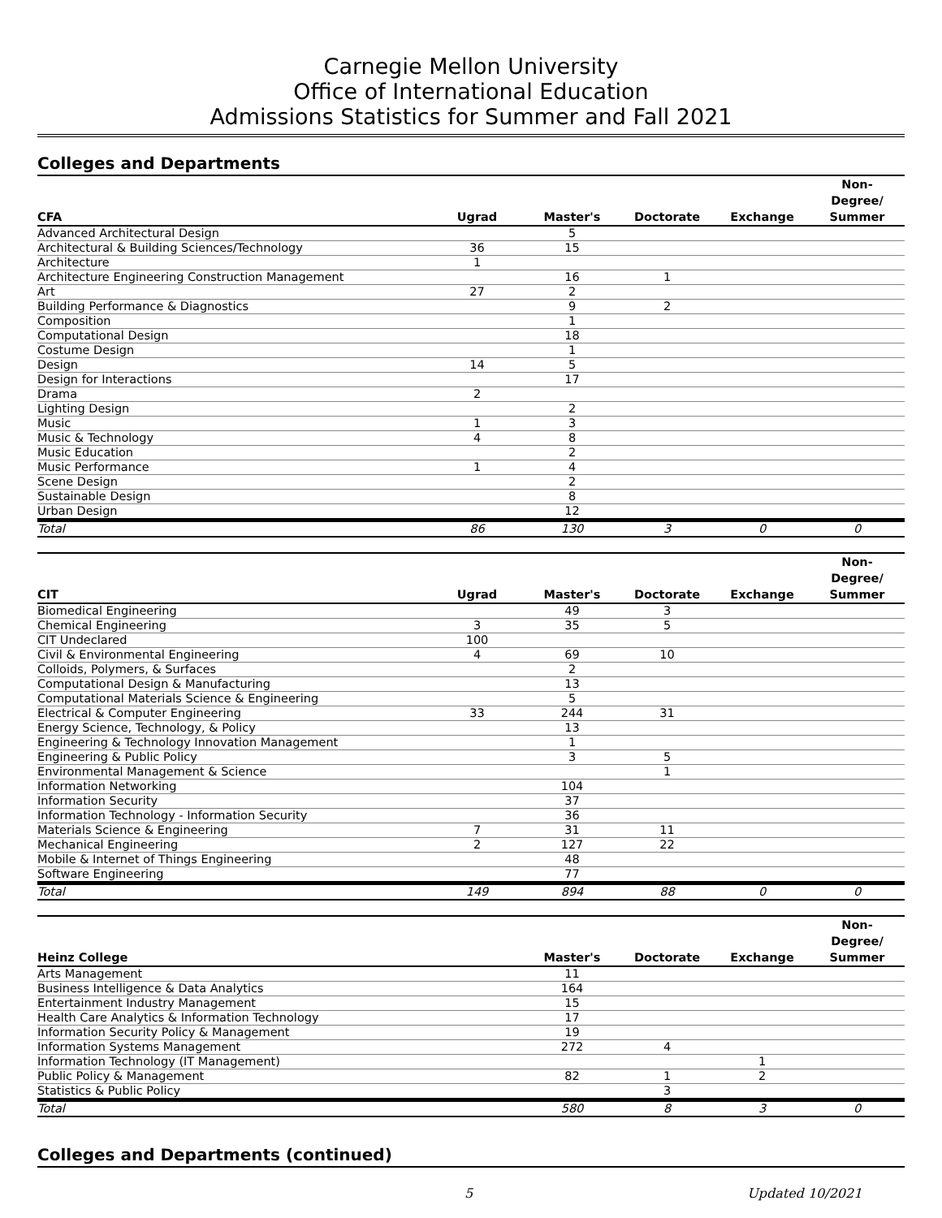Carnegie Mellon University
Office of International Education
Admissions Statistics for Summer and Fall 2021
Colleges and Departments
| CFA | Ugrad | Master's | Doctorate | Exchange | Non- Degree/ Summer |
| --- | --- | --- | --- | --- | --- |
| Advanced Architectural Design | | 5 | | | |
| Architectural & Building Sciences/Technology | 36 | 15 | | | |
| Architecture | 1 | | | | |
| Architecture Engineering Construction Management | | 16 | 1 | | |
| Art | 27 | 2 | | | |
| Building Performance & Diagnostics | | 9 | 2 | | |
| Composition | | 1 | | | |
| Computational Design | | 18 | | | |
| Costume Design | | 1 | | | |
| Design | 14 | 5 | | | |
| Design for Interactions | | 17 | | | |
| Drama | 2 | | | | |
| Lighting Design | | 2 | | | |
| Music | 1 | 3 | | | |
| Music & Technology | 4 | 8 | | | |
| Music Education | | 2 | | | |
| Music Performance | 1 | 4 | | | |
| Scene Design | | 2 | | | |
| Sustainable Design | | 8 | | | |
| Urban Design | | 12 | | | |
| Total | 86 | 130 | 3 | 0 | 0 |
| CIT | Ugrad | Master's | Doctorate | Exchange | Non- Degree/ Summer |
| --- | --- | --- | --- | --- | --- |
| Biomedical Engineering | | 49 | 3 | | |
| Chemical Engineering | 3 | 35 | 5 | | |
| CIT Undeclared | 100 | | | | |
| Civil & Environmental Engineering | 4 | 69 | 10 | | |
| Colloids, Polymers, & Surfaces | | 2 | | | |
| Computational Design & Manufacturing | | 13 | | | |
| Computational Materials Science & Engineering | | 5 | | | |
| Electrical & Computer Engineering | 33 | 244 | 31 | | |
| Energy Science, Technology, & Policy | | 13 | | | |
| Engineering & Technology Innovation Management | | 1 | | | |
| Engineering & Public Policy | | 3 | 5 | | |
| Environmental Management & Science | | | 1 | | |
| Information Networking | | 104 | | | |
| Information Security | | 37 | | | |
| Information Technology - Information Security | | 36 | | | |
| Materials Science & Engineering | 7 | 31 | 11 | | |
| Mechanical Engineering | 2 | 127 | 22 | | |
| Mobile & Internet of Things Engineering | | 48 | | | |
| Software Engineering | | 77 | | | |
| Total | 149 | 894 | 88 | 0 | 0 |
| Heinz College | Master's | Doctorate | Exchange | Non- Degree/ Summer |
| --- | --- | --- | --- | --- |
| Arts Management | 11 | | | |
| Business Intelligence & Data Analytics | 164 | | | |
| Entertainment Industry Management | 15 | | | |
| Health Care Analytics & Information Technology | 17 | | | |
| Information Security Policy & Management | 19 | | | |
| Information Systems Management | 272 | 4 | | |
| Information Technology (IT Management) | | | 1 | |
| Public Policy & Management | 82 | 1 | 2 | |
| Statistics & Public Policy | | 3 | | |
| Total | 580 | 8 | 3 | 0 |
Colleges and Departments (continued)
5 Updated 10/2021